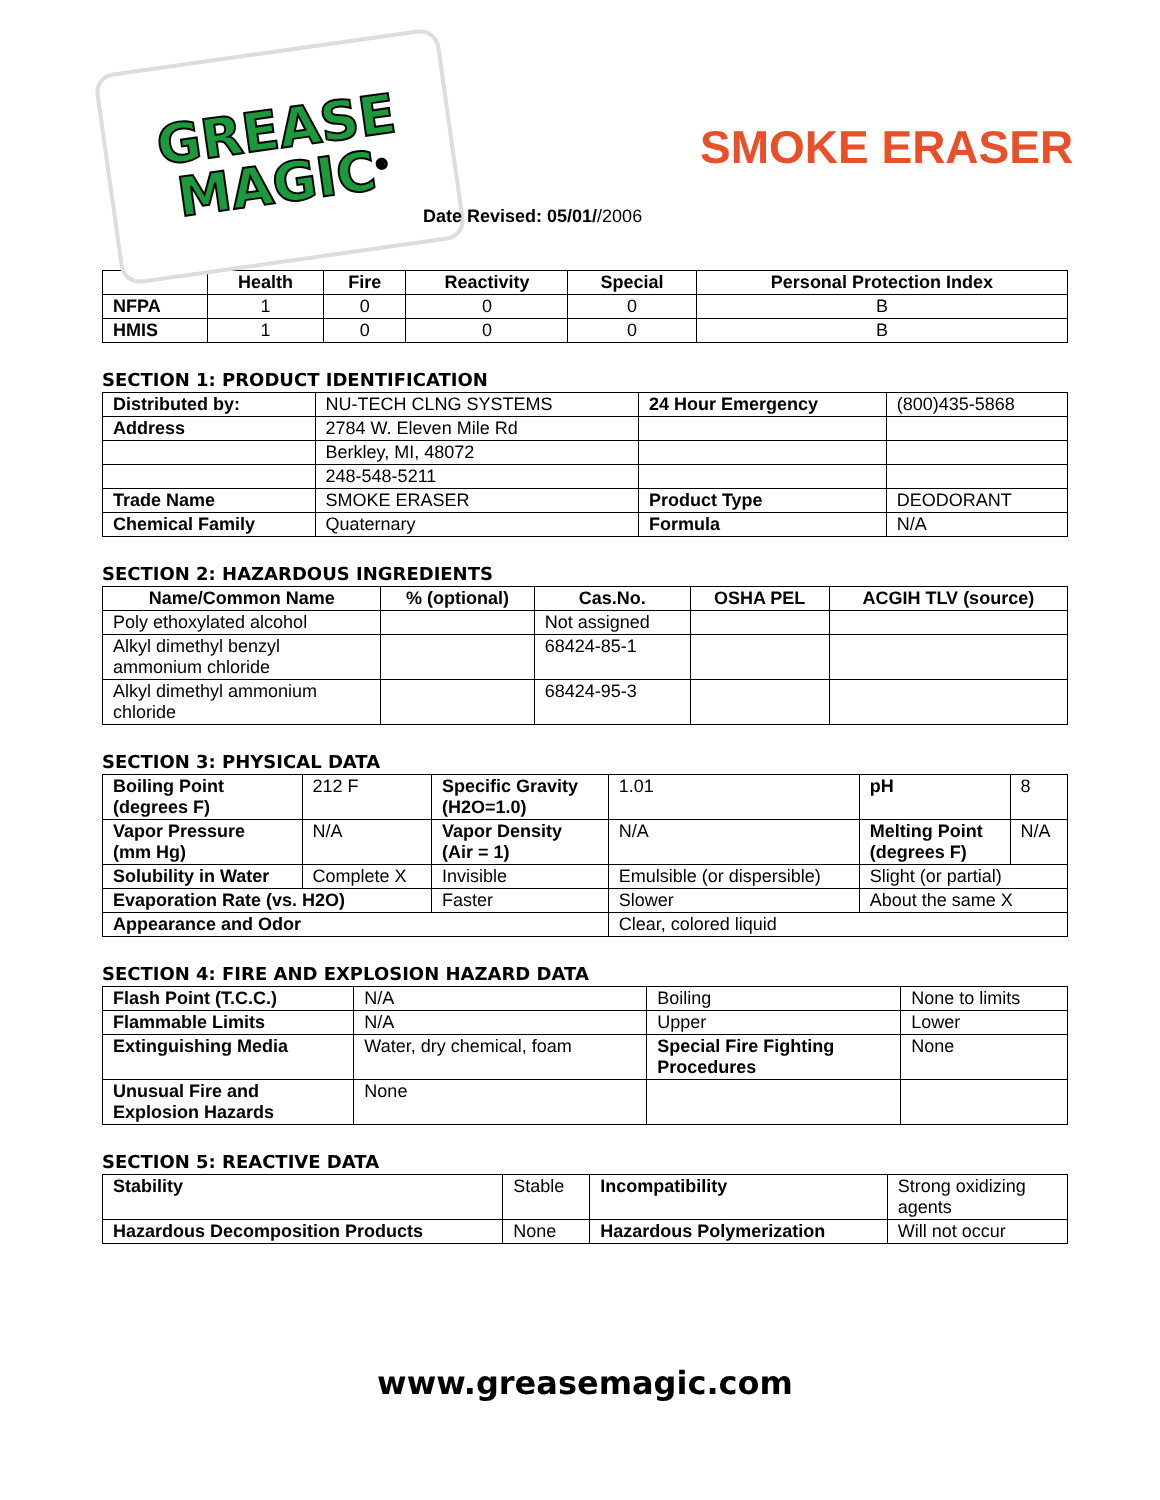GREASE
MAGIC<sup>®</sup>
SMOKE ERASER
Date Revised: 05/01//2006
| | Health | Fire | Reactivity | Special | Personal Protection Index |
| --- | --- | --- | --- | --- | --- |
| NFPA | 1 | 0 | 0 | 0 | B |
| HMIS | 1 | 0 | 0 | 0 | B |
SECTION 1: PRODUCT IDENTIFICATION
| Distributed by: | NU-TECH CLNG SYSTEMS | 24 Hour Emergency | (800)435-5868 |
| Address | 2784 W. Eleven Mile Rd | | |
| | Berkley, MI, 48072 | | |
| | 248-548-5211 | | |
| Trade Name | SMOKE ERASER | Product Type | DEODORANT |
| Chemical Family | Quaternary | Formula | N/A |
SECTION 2: HAZARDOUS INGREDIENTS
| Name/Common Name | % (optional) | Cas.No. | OSHA PEL | ACGIH TLV (source) |
| --- | --- | --- | --- | --- |
| Poly ethoxylated alcohol | | Not assigned | | |
| Alkyl dimethyl benzyl ammonium chloride | | 68424-85-1 | | |
| Alkyl dimethyl ammonium chloride | | 68424-95-3 | | |
SECTION 3: PHYSICAL DATA
| Boiling Point (degrees F) | 212 F | Specific Gravity (H2O=1.0) | 1.01 | pH | 8 |
| Vapor Pressure (mm Hg) | N/A | Vapor Density (Air = 1) | N/A | Melting Point (degrees F) | N/A |
| Solubility in Water | Complete X | Invisible | Emulsible (or dispersible) | Slight (or partial) | |
| Evaporation Rate (vs. H2O) | | Faster | Slower | About the same X | |
| Appearance and Odor | | | Clear, colored liquid | | |
SECTION 4: FIRE AND EXPLOSION HAZARD DATA
| Flash Point (T.C.C.) | N/A | Boiling | None to limits |
| Flammable Limits | N/A | Upper | Lower |
| Extinguishing Media | Water, dry chemical, foam | Special Fire Fighting Procedures | None |
| Unusual Fire and Explosion Hazards | None | | |
SECTION 5: REACTIVE DATA
| Stability | Stable | Incompatibility | Strong oxidizing agents |
| Hazardous Decomposition Products | None | Hazardous Polymerization | Will not occur |
www.greasemagic.com